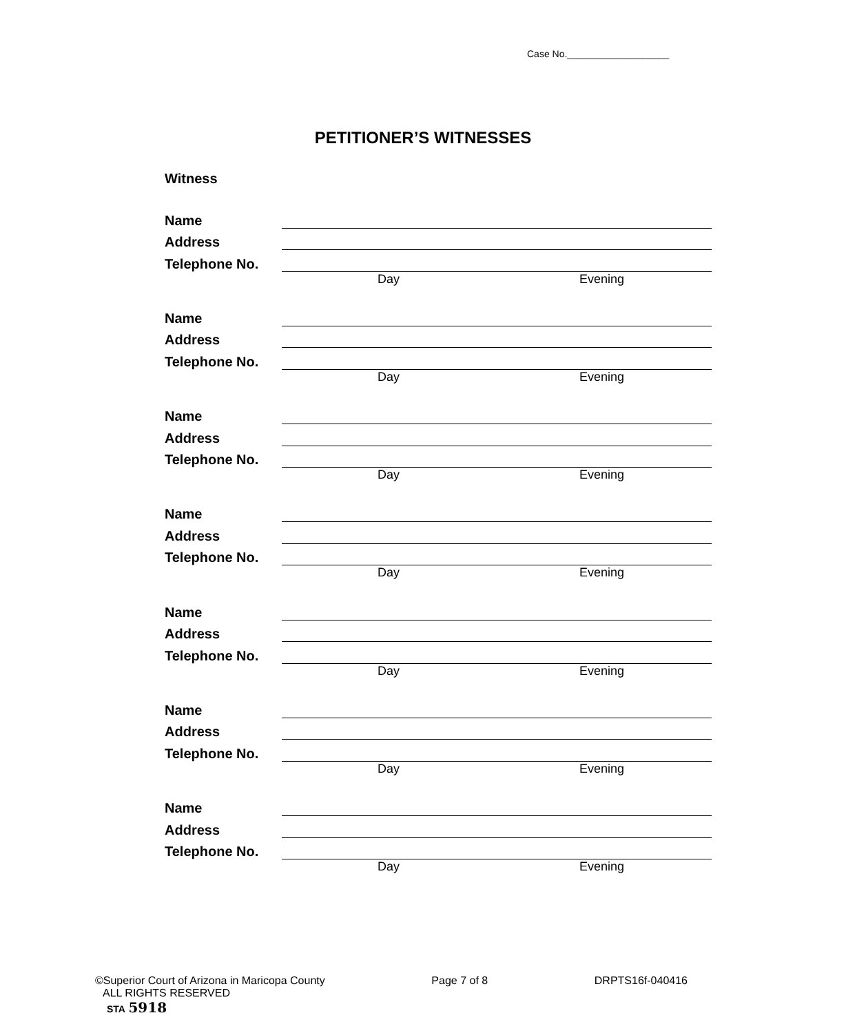Case No.___________________
PETITIONER’S WITNESSES
Witness
Name
Address
Telephone No.
Day Evening
Name
Address
Telephone No.
Day Evening
Name
Address
Telephone No.
Day Evening
Name
Address
Telephone No.
Day Evening
Name
Address
Telephone No.
Day Evening
Name
Address
Telephone No.
Day Evening
Name
Address
Telephone No.
Day Evening
©Superior Court of Arizona in Maricopa County Page 7 of 8 DRPTS16f-040416
ALL RIGHTS RESERVED
STA 5918